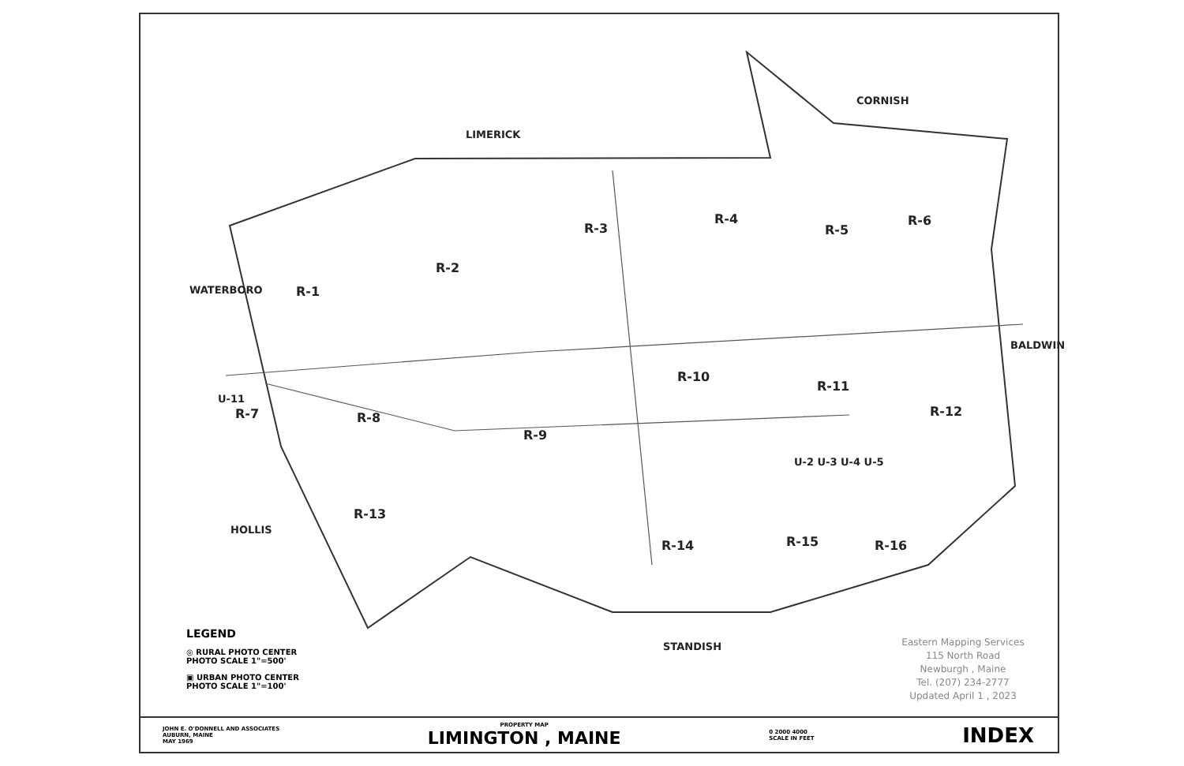LIMERICK
CORNISH
WATERBORO
BALDWIN
HOLLIS
STANDISH
R-1
R-2
R-3
R-4
R-5
R-6
R-7 R-8
R-9
R-10
R-11
R-12
R-13
R-14 R-15 R-16
U-11
U-2 U-3 U-4 U-5
LEGEND
◎ RURAL PHOTO CENTER
PHOTO SCALE 1"=500'
▣ URBAN PHOTO CENTER
PHOTO SCALE 1"=100'
Eastern Mapping Services
115 North Road
Newburgh , Maine
Tel. (207) 234-2777
Updated April 1 , 2023
JOHN E. O'DONNELL AND ASSOCIATES
AUBURN, MAINE
MAY 1969
PROPERTY MAP
LIMINGTON , MAINE
0 2000 4000
SCALE IN FEET
INDEX